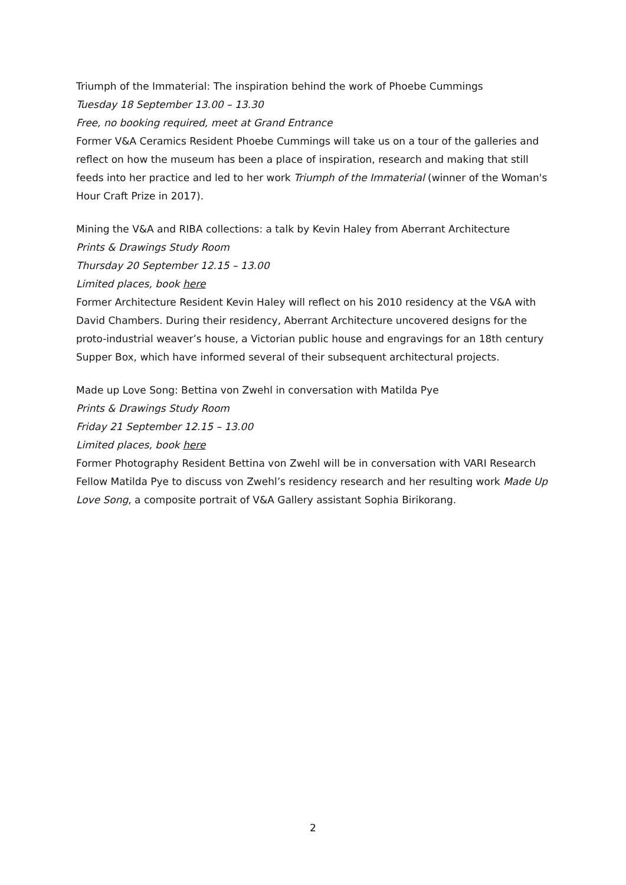Triumph of the Immaterial: The inspiration behind the work of Phoebe Cummings
Tuesday 18 September 13.00 – 13.30
Free, no booking required, meet at Grand Entrance
Former V&A Ceramics Resident Phoebe Cummings will take us on a tour of the galleries and reflect on how the museum has been a place of inspiration, research and making that still feeds into her practice and led to her work Triumph of the Immaterial (winner of the Woman's Hour Craft Prize in 2017).
Mining the V&A and RIBA collections: a talk by Kevin Haley from Aberrant Architecture
Prints & Drawings Study Room
Thursday 20 September 12.15 – 13.00
Limited places, book here
Former Architecture Resident Kevin Haley will reflect on his 2010 residency at the V&A with David Chambers. During their residency, Aberrant Architecture uncovered designs for the proto-industrial weaver’s house, a Victorian public house and engravings for an 18th century Supper Box, which have informed several of their subsequent architectural projects.
Made up Love Song: Bettina von Zwehl in conversation with Matilda Pye
Prints & Drawings Study Room
Friday 21 September 12.15 – 13.00
Limited places, book here
Former Photography Resident Bettina von Zwehl will be in conversation with VARI Research Fellow Matilda Pye to discuss von Zwehl’s residency research and her resulting work Made Up Love Song, a composite portrait of V&A Gallery assistant Sophia Birikorang.
2